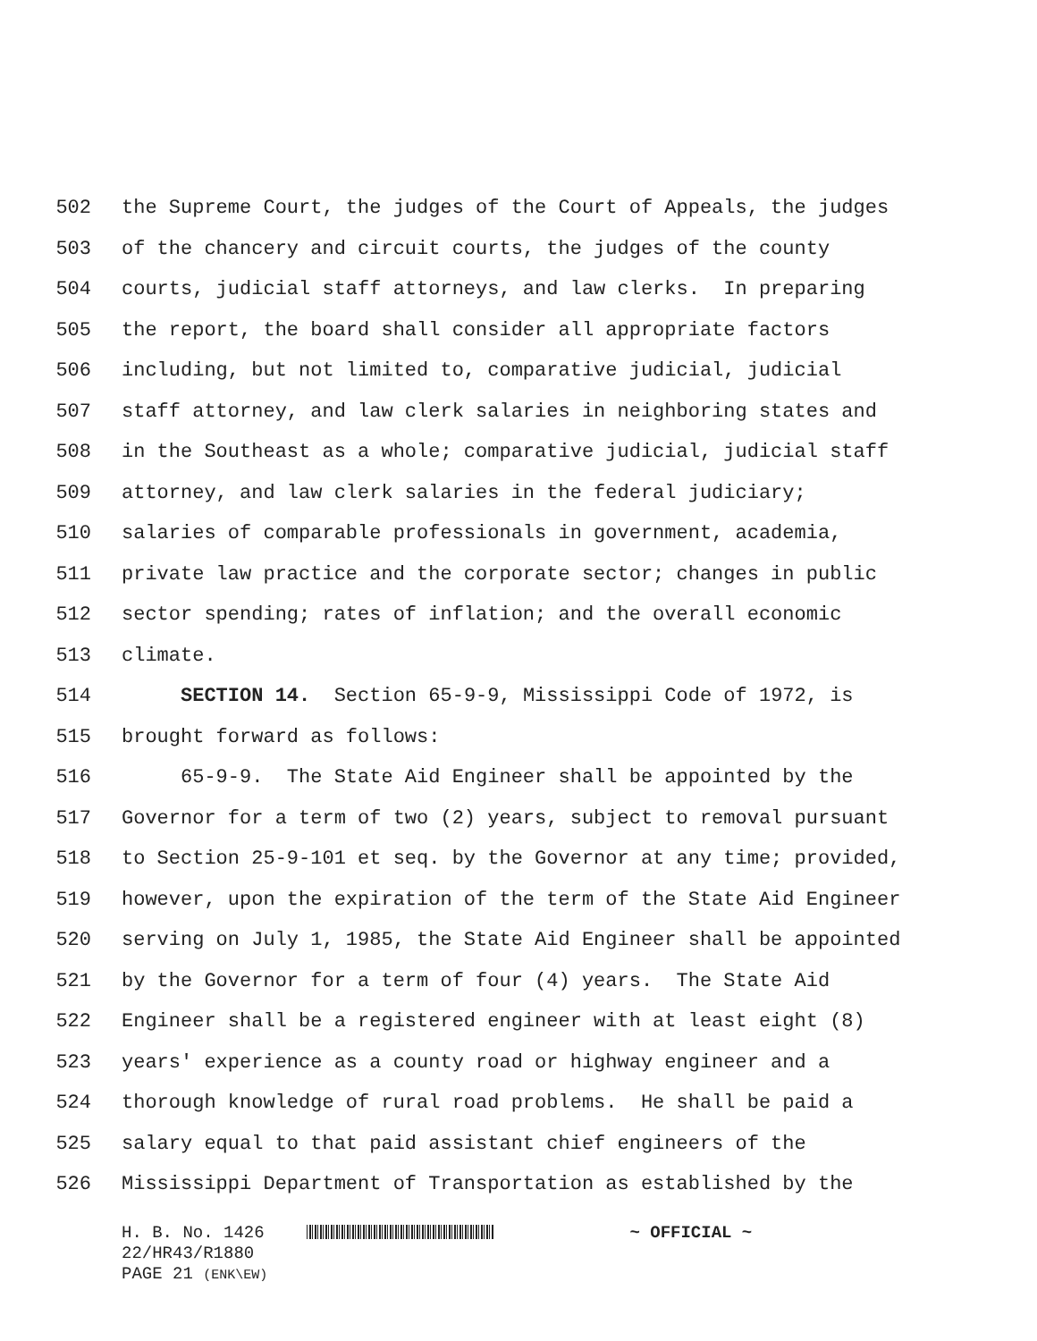502 the Supreme Court, the judges of the Court of Appeals, the judges
503 of the chancery and circuit courts, the judges of the county
504 courts, judicial staff attorneys, and law clerks. In preparing
505 the report, the board shall consider all appropriate factors
506 including, but not limited to, comparative judicial, judicial
507 staff attorney, and law clerk salaries in neighboring states and
508 in the Southeast as a whole; comparative judicial, judicial staff
509 attorney, and law clerk salaries in the federal judiciary;
510 salaries of comparable professionals in government, academia,
511 private law practice and the corporate sector; changes in public
512 sector spending; rates of inflation; and the overall economic
513 climate.
514 SECTION 14. Section 65-9-9, Mississippi Code of 1972, is
515 brought forward as follows:
516 65-9-9. The State Aid Engineer shall be appointed by the
517 Governor for a term of two (2) years, subject to removal pursuant
518 to Section 25-9-101 et seq. by the Governor at any time; provided,
519 however, upon the expiration of the term of the State Aid Engineer
520 serving on July 1, 1985, the State Aid Engineer shall be appointed
521 by the Governor for a term of four (4) years. The State Aid
522 Engineer shall be a registered engineer with at least eight (8)
523 years' experience as a county road or highway engineer and a
524 thorough knowledge of rural road problems. He shall be paid a
525 salary equal to that paid assistant chief engineers of the
526 Mississippi Department of Transportation as established by the
H. B. No. 1426 ~ OFFICIAL ~
22/HR43/R1880
PAGE 21 (ENK\EW)